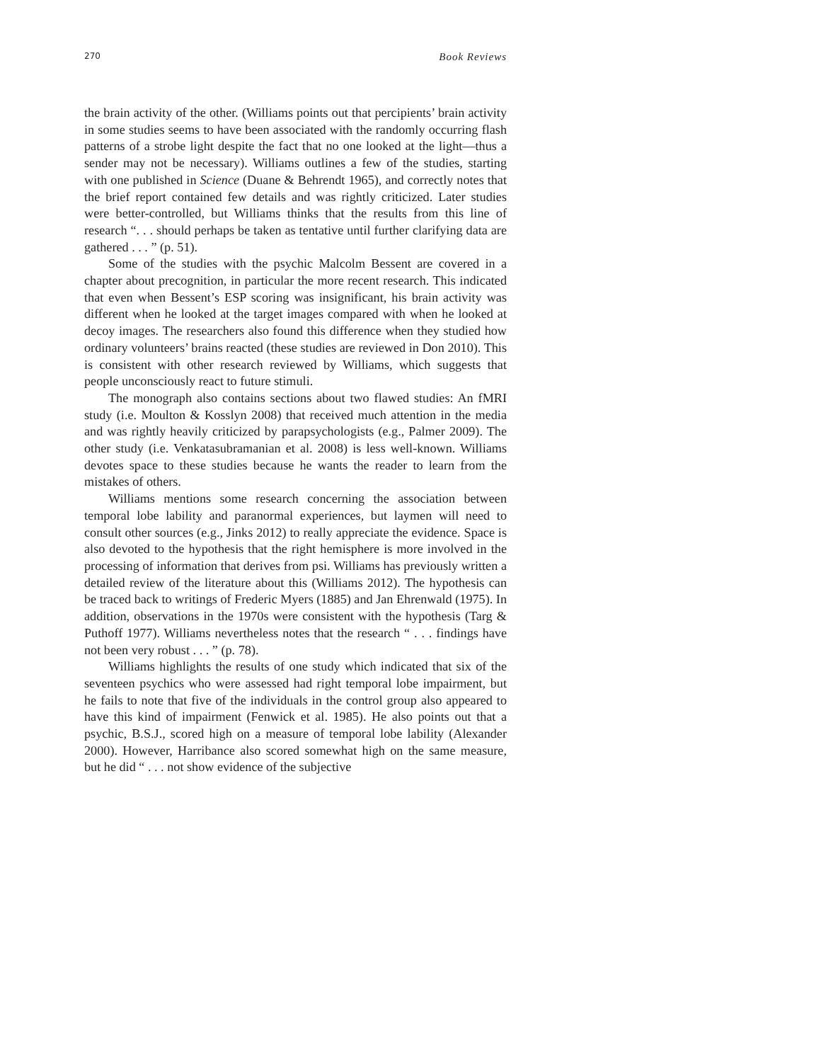270 Book Reviews
the brain activity of the other. (Williams points out that percipients’ brain activity in some studies seems to have been associated with the randomly occurring flash patterns of a strobe light despite the fact that no one looked at the light—thus a sender may not be necessary). Williams outlines a few of the studies, starting with one published in Science (Duane & Behrendt 1965), and correctly notes that the brief report contained few details and was rightly criticized. Later studies were better-controlled, but Williams thinks that the results from this line of research “. . . should perhaps be taken as tentative until further clarifying data are gathered . . . ” (p. 51).
Some of the studies with the psychic Malcolm Bessent are covered in a chapter about precognition, in particular the more recent research. This indicated that even when Bessent’s ESP scoring was insignificant, his brain activity was different when he looked at the target images compared with when he looked at decoy images. The researchers also found this difference when they studied how ordinary volunteers’ brains reacted (these studies are reviewed in Don 2010). This is consistent with other research reviewed by Williams, which suggests that people unconsciously react to future stimuli.
The monograph also contains sections about two flawed studies: An fMRI study (i.e. Moulton & Kosslyn 2008) that received much attention in the media and was rightly heavily criticized by parapsychologists (e.g., Palmer 2009). The other study (i.e. Venkatasubramanian et al. 2008) is less well-known. Williams devotes space to these studies because he wants the reader to learn from the mistakes of others.
Williams mentions some research concerning the association between temporal lobe lability and paranormal experiences, but laymen will need to consult other sources (e.g., Jinks 2012) to really appreciate the evidence. Space is also devoted to the hypothesis that the right hemisphere is more involved in the processing of information that derives from psi. Williams has previously written a detailed review of the literature about this (Williams 2012). The hypothesis can be traced back to writings of Frederic Myers (1885) and Jan Ehrenwald (1975). In addition, observations in the 1970s were consistent with the hypothesis (Targ & Puthoff 1977). Williams nevertheless notes that the research “ . . . findings have not been very robust . . . ” (p. 78).
Williams highlights the results of one study which indicated that six of the seventeen psychics who were assessed had right temporal lobe impairment, but he fails to note that five of the individuals in the control group also appeared to have this kind of impairment (Fenwick et al. 1985). He also points out that a psychic, B.S.J., scored high on a measure of temporal lobe lability (Alexander 2000). However, Harribance also scored somewhat high on the same measure, but he did “ . . . not show evidence of the subjective